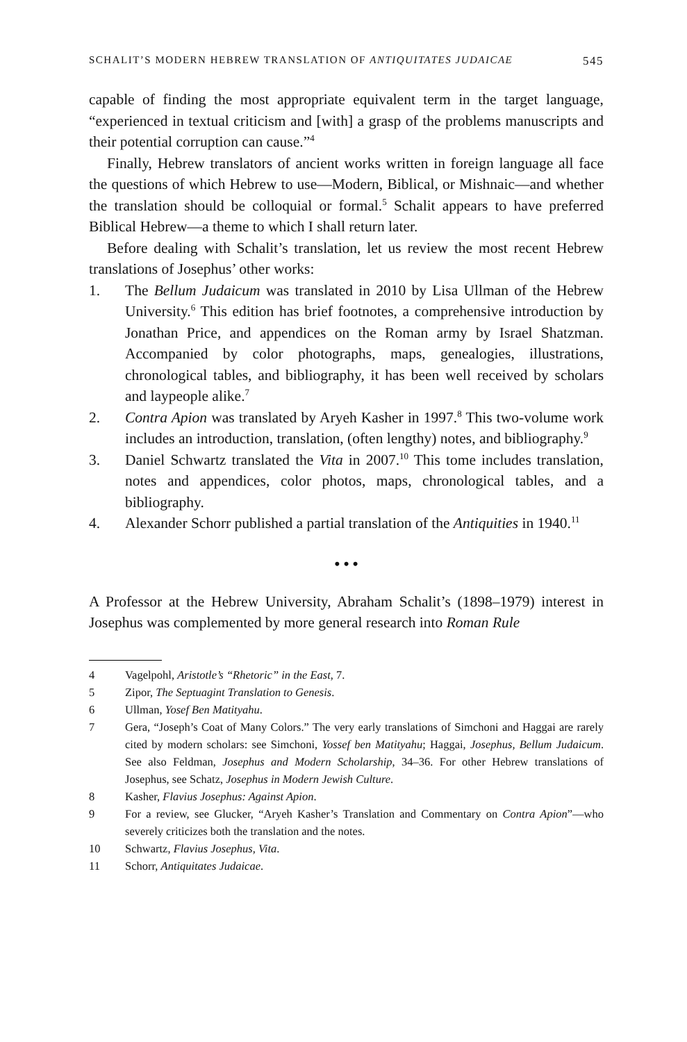SCHALIT’S MODERN HEBREW TRANSLATION OF ANTIQUITATES JUDAICAE 545
capable of finding the most appropriate equivalent term in the target language, “experienced in textual criticism and [with] a grasp of the problems manuscripts and their potential corruption can cause.”<sup>4</sup>
Finally, Hebrew translators of ancient works written in foreign language all face the questions of which Hebrew to use—Modern, Biblical, or Mishnaic—and whether the translation should be colloquial or formal.<sup>5</sup> Schalit appears to have preferred Biblical Hebrew—a theme to which I shall return later.
Before dealing with Schalit’s translation, let us review the most recent Hebrew translations of Josephus’ other works:
1. The Bellum Judaicum was translated in 2010 by Lisa Ullman of the Hebrew University.<sup>6</sup> This edition has brief footnotes, a comprehensive introduction by Jonathan Price, and appendices on the Roman army by Israel Shatzman. Accompanied by color photographs, maps, genealogies, illustrations, chronological tables, and bibliography, it has been well received by scholars and laypeople alike.<sup>7</sup>
2. Contra Apion was translated by Aryeh Kasher in 1997.<sup>8</sup> This two-volume work includes an introduction, translation, (often lengthy) notes, and bibliography.<sup>9</sup>
3. Daniel Schwartz translated the Vita in 2007.<sup>10</sup> This tome includes translation, notes and appendices, color photos, maps, chronological tables, and a bibliography.
4. Alexander Schorr published a partial translation of the Antiquities in 1940.<sup>11</sup>
• • •
A Professor at the Hebrew University, Abraham Schalit’s (1898–1979) interest in Josephus was complemented by more general research into Roman Rule
4 Vagelpohl, Aristotle’s “Rhetoric” in the East, 7.
5 Zipor, The Septuagint Translation to Genesis.
6 Ullman, Yosef Ben Matityahu.
7 Gera, “Joseph’s Coat of Many Colors.” The very early translations of Simchoni and Haggai are rarely cited by modern scholars: see Simchoni, Yossef ben Matityahu; Haggai, Josephus, Bellum Judaicum. See also Feldman, Josephus and Modern Scholarship, 34–36. For other Hebrew translations of Josephus, see Schatz, Josephus in Modern Jewish Culture.
8 Kasher, Flavius Josephus: Against Apion.
9 For a review, see Glucker, “Aryeh Kasher’s Translation and Commentary on Contra Apion”—who severely criticizes both the translation and the notes.
10 Schwartz, Flavius Josephus, Vita.
11 Schorr, Antiquitates Judaicae.